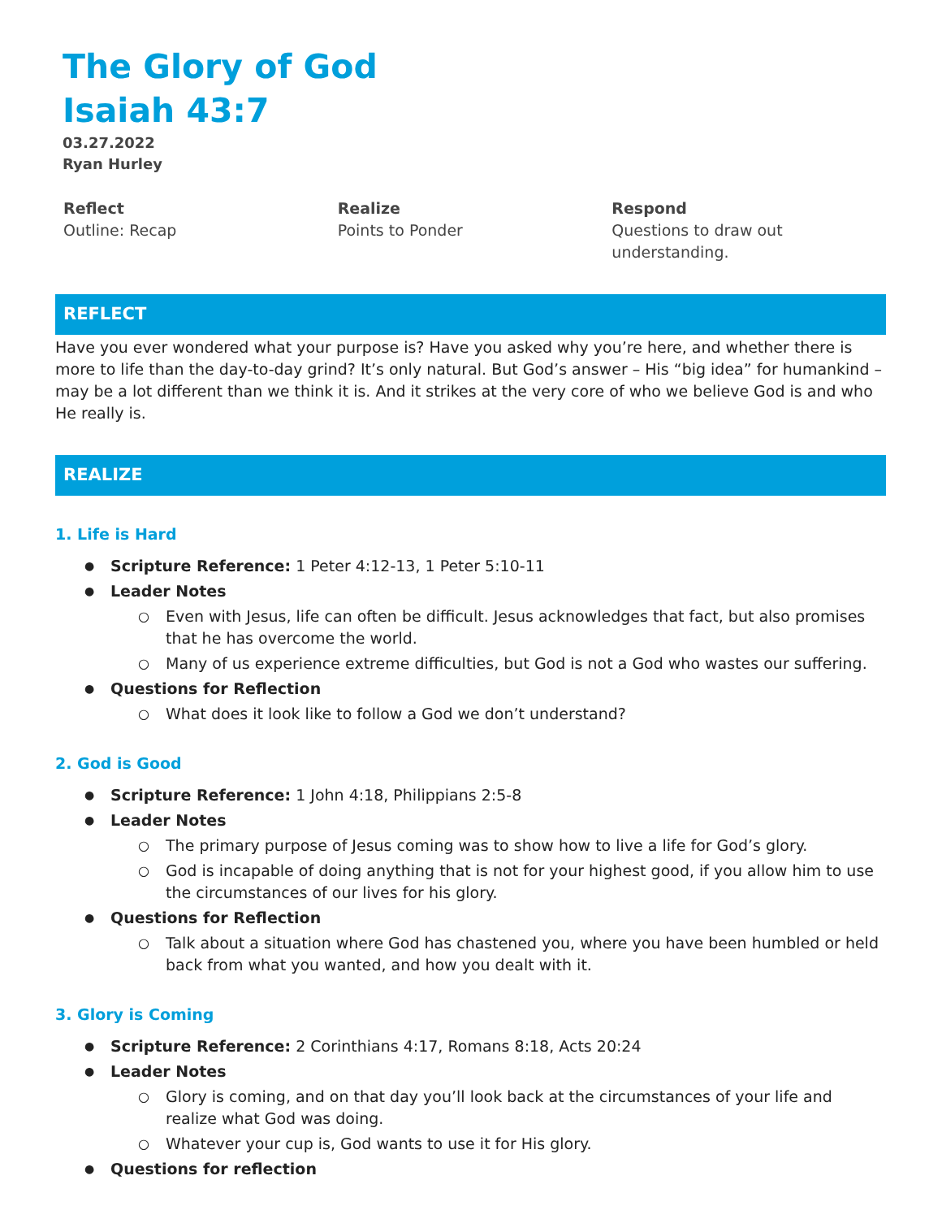The Glory of God
Isaiah 43:7
03.27.2022
Ryan Hurley
Reflect
Outline: Recap
Realize
Points to Ponder
Respond
Questions to draw out understanding.
REFLECT
Have you ever wondered what your purpose is? Have you asked why you’re here, and whether there is more to life than the day-to-day grind? It’s only natural. But God’s answer – His “big idea” for humankind – may be a lot different than we think it is. And it strikes at the very core of who we believe God is and who He really is.
REALIZE
1. Life is Hard
Scripture Reference: 1 Peter 4:12-13, 1 Peter 5:10-11
Leader Notes
Even with Jesus, life can often be difficult. Jesus acknowledges that fact, but also promises that he has overcome the world.
Many of us experience extreme difficulties, but God is not a God who wastes our suffering.
Questions for Reflection
What does it look like to follow a God we don’t understand?
2. God is Good
Scripture Reference: 1 John 4:18, Philippians 2:5-8
Leader Notes
The primary purpose of Jesus coming was to show how to live a life for God’s glory.
God is incapable of doing anything that is not for your highest good, if you allow him to use the circumstances of our lives for his glory.
Questions for Reflection
Talk about a situation where God has chastened you, where you have been humbled or held back from what you wanted, and how you dealt with it.
3. Glory is Coming
Scripture Reference: 2 Corinthians 4:17, Romans 8:18, Acts 20:24
Leader Notes
Glory is coming, and on that day you’ll look back at the circumstances of your life and realize what God was doing.
Whatever your cup is, God wants to use it for His glory.
Questions for reflection